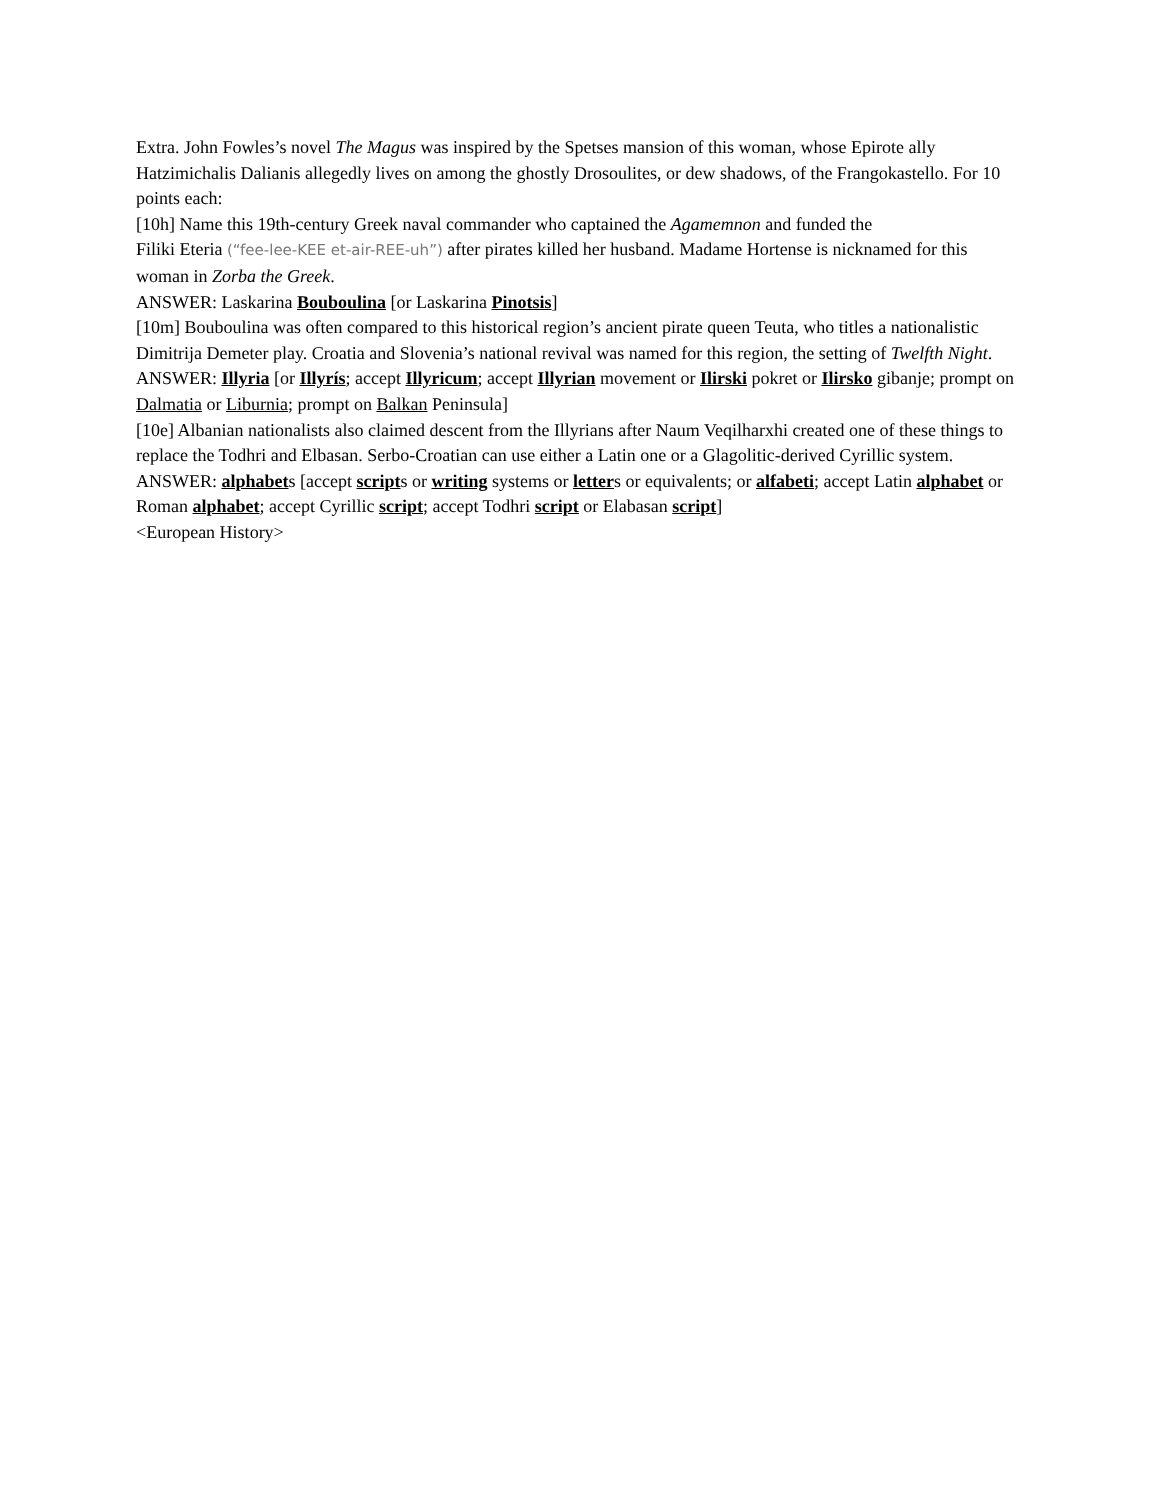Extra. John Fowles’s novel The Magus was inspired by the Spetses mansion of this woman, whose Epirote ally Hatzimichalis Dalianis allegedly lives on among the ghostly Drosoulites, or dew shadows, of the Frangokastello. For 10 points each:
[10h] Name this 19th-century Greek naval commander who captained the Agamemnon and funded the
Filiki Eteria (“fee-lee-KEE et-air-REE-uh”) after pirates killed her husband. Madame Hortense is nicknamed for this woman in Zorba the Greek.
ANSWER: Laskarina Bouboulina [or Laskarina Pinotsis]
[10m] Bouboulina was often compared to this historical region’s ancient pirate queen Teuta, who titles a nationalistic Dimitrija Demeter play. Croatia and Slovenia’s national revival was named for this region, the setting of Twelfth Night.
ANSWER: Illyria [or Illyrís; accept Illyricum; accept Illyrian movement or Ilirski pokret or Ilirsko gibanje; prompt on Dalmatia or Liburnia; prompt on Balkan Peninsula]
[10e] Albanian nationalists also claimed descent from the Illyrians after Naum Veqilharxhi created one of these things to replace the Todhri and Elbasan. Serbo-Croatian can use either a Latin one or a Glagolitic-derived Cyrillic system.
ANSWER: alphabets [accept scripts or writing systems or letters or equivalents; or alfabeti; accept Latin alphabet or Roman alphabet; accept Cyrillic script; accept Todhri script or Elabasan script]
<European History>